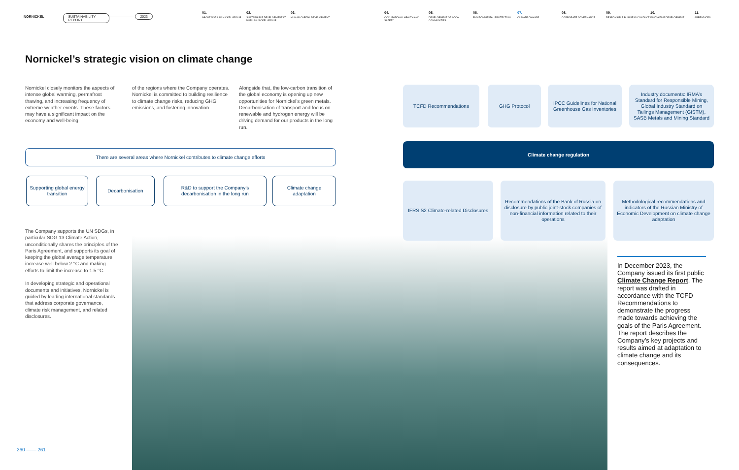NORNICKEL SUSTAINABILITY REPORT 2023
01.
ABOUT NORILSK NICKEL GROUP
02.
SUSTAINABLE DEVELOPMENT AT NORILSK NICKEL GROUP
03.
HUMAN CAPITAL DEVELOPMENT
04.
OCCUPATIONAL HEALTH AND SAFETY
05.
DEVELOPMENT OF LOCAL COMMUNITIES
06.
ENVIRONMENTAL PROTECTION
07.
CLIMATE CHANGE
08.
CORPORATE GOVERNANCE
09.
RESPONSIBLE BUSINESS CONDUCT
10.
INNOVATIVE DEVELOPMENT
11.
APPENDICES
Nornickel’s strategic vision on climate change
Nornickel closely monitors the aspects of intense global warming, permafrost thawing, and increasing frequency of extreme weather events. These factors may have a significant impact on the economy and well-being
of the regions where the Company operates. Nornickel is committed to building resilience to climate change risks, reducing GHG emissions, and fostering innovation.
Alongside that, the low-carbon transition of the global economy is opening up new opportunities for Nornickel’s green metals. Decarbonisation of transport and focus on renewable and hydrogen energy will be driving demand for our products in the long run.
There are several areas where Nornickel contributes to climate change efforts
Supporting global energy transition
Decarbonisation
R&D to support the Company’s decarbonisation in the long run
Climate change adaptation
The Company supports the UN SDGs, in particular SDG 13 Climate Action, unconditionally shares the principles of the Paris Agreement, and supports its goal of keeping the global average temperature increase well below 2 °C and making efforts to limit the increase to 1.5 °C.
In developing strategic and operational documents and initiatives, Nornickel is guided by leading international standards that address corporate governance, climate risk management, and related disclosures.
TCFD Recommendations GHG Protocol
IPCC Guidelines for National Greenhouse Gas Inventories
Industry documents: IRMA’s Standard for Responsible Mining, Global Industry Standard on Tailings Management (GISTM), SASB Metals and Mining Standard
Climate change regulation
IFRS S2 Climate-related Disclosures
Recommendations of the Bank of Russia on disclosure by public joint-stock companies of non-financial information related to their operations
Methodological recommendations and indicators of the Russian Ministry of Economic Development on climate change adaptation
In December 2023, the Company issued its first public Climate Change Report. The report was drafted in accordance with the TCFD Recommendations to demonstrate the progress made towards achieving the goals of the Paris Agreement. The report describes the Company’s key projects and results aimed at adaptation to climate change and its consequences.
260 —— 261